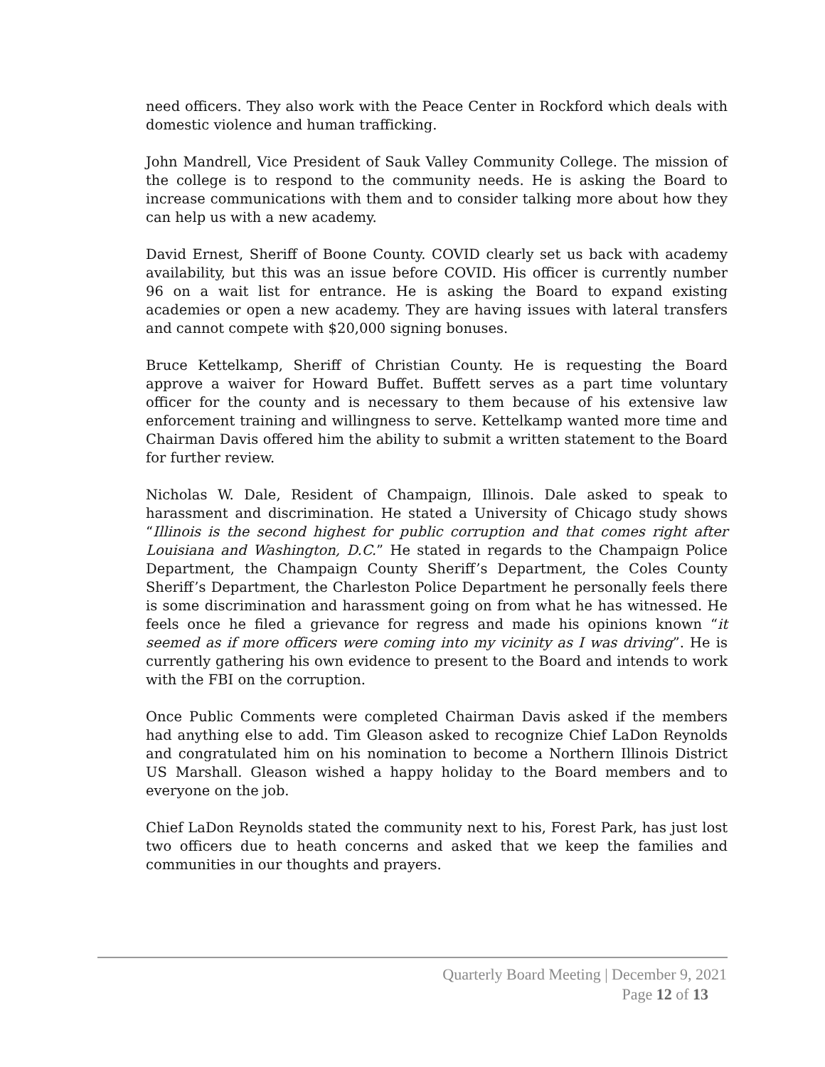need officers. They also work with the Peace Center in Rockford which deals with domestic violence and human trafficking.
John Mandrell, Vice President of Sauk Valley Community College. The mission of the college is to respond to the community needs. He is asking the Board to increase communications with them and to consider talking more about how they can help us with a new academy.
David Ernest, Sheriff of Boone County. COVID clearly set us back with academy availability, but this was an issue before COVID. His officer is currently number 96 on a wait list for entrance. He is asking the Board to expand existing academies or open a new academy. They are having issues with lateral transfers and cannot compete with $20,000 signing bonuses.
Bruce Kettelkamp, Sheriff of Christian County. He is requesting the Board approve a waiver for Howard Buffet. Buffett serves as a part time voluntary officer for the county and is necessary to them because of his extensive law enforcement training and willingness to serve. Kettelkamp wanted more time and Chairman Davis offered him the ability to submit a written statement to the Board for further review.
Nicholas W. Dale, Resident of Champaign, Illinois. Dale asked to speak to harassment and discrimination. He stated a University of Chicago study shows “Illinois is the second highest for public corruption and that comes right after Louisiana and Washington, D.C.” He stated in regards to the Champaign Police Department, the Champaign County Sheriff’s Department, the Coles County Sheriff’s Department, the Charleston Police Department he personally feels there is some discrimination and harassment going on from what he has witnessed. He feels once he filed a grievance for regress and made his opinions known “it seemed as if more officers were coming into my vicinity as I was driving”. He is currently gathering his own evidence to present to the Board and intends to work with the FBI on the corruption.
Once Public Comments were completed Chairman Davis asked if the members had anything else to add. Tim Gleason asked to recognize Chief LaDon Reynolds and congratulated him on his nomination to become a Northern Illinois District US Marshall. Gleason wished a happy holiday to the Board members and to everyone on the job.
Chief LaDon Reynolds stated the community next to his, Forest Park, has just lost two officers due to heath concerns and asked that we keep the families and communities in our thoughts and prayers.
Quarterly Board Meeting | December 9, 2021
Page 12 of 13